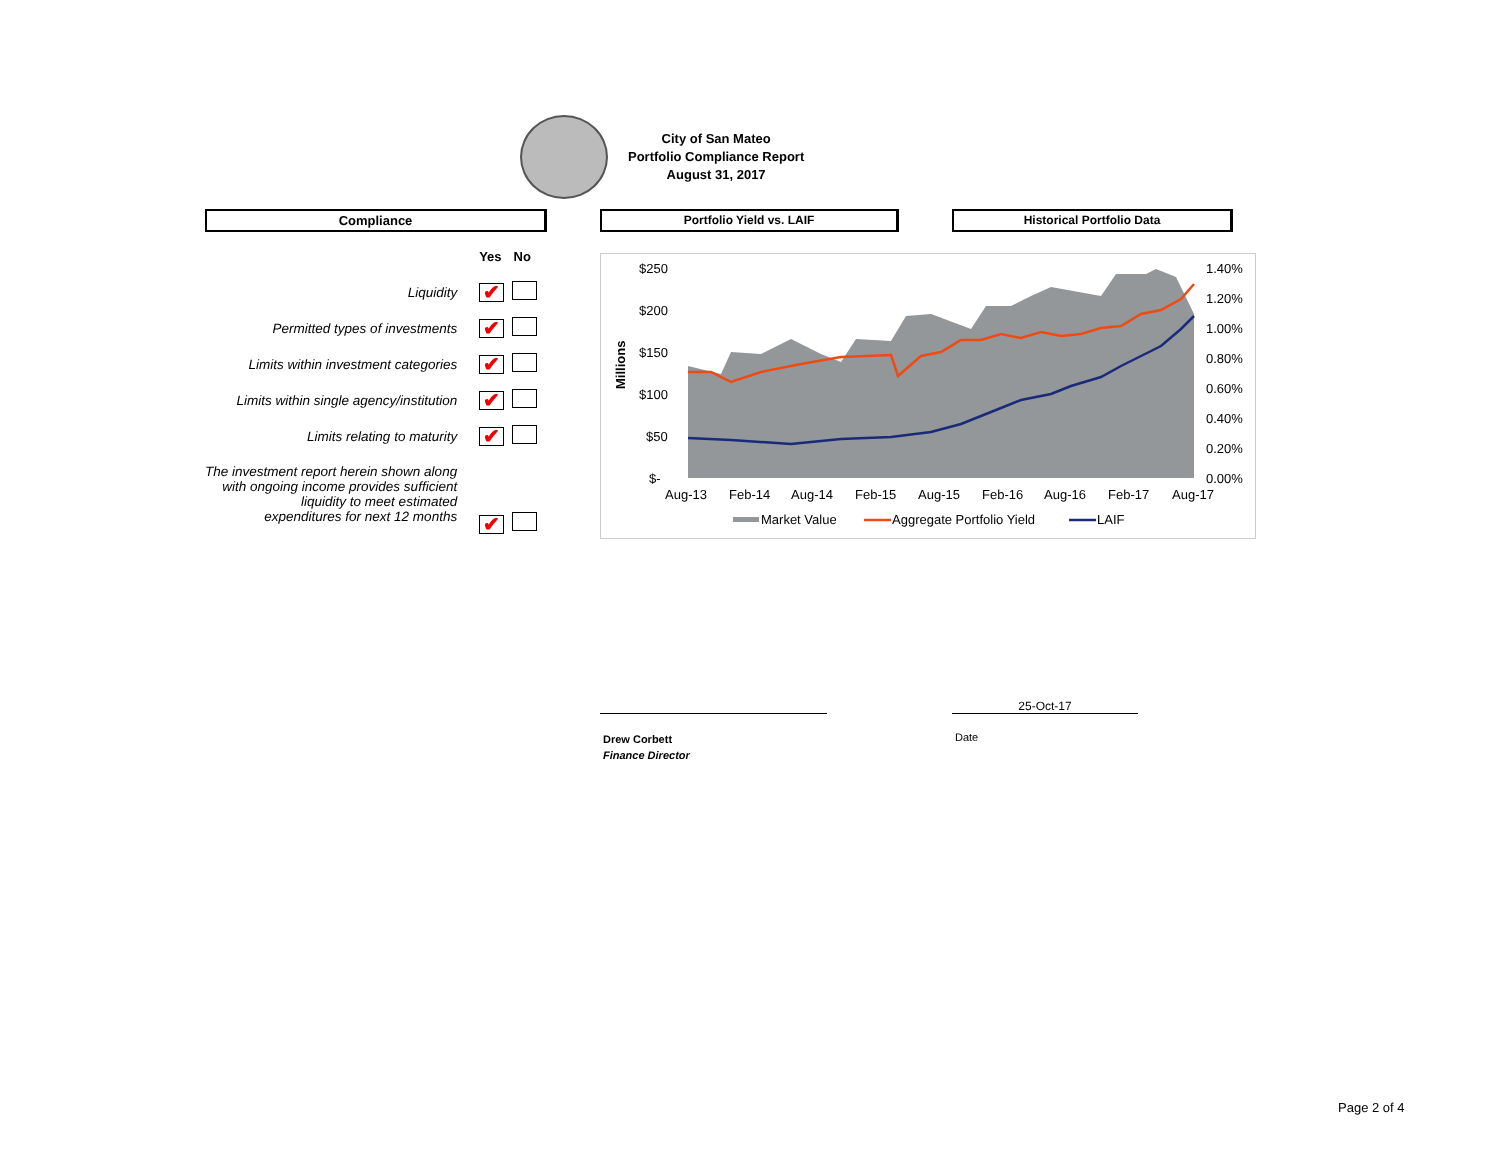City of San Mateo
Portfolio Compliance Report
August 31, 2017
Compliance Portfolio Yield vs. LAIF Historical Portfolio Data
| | Yes | No |
| Liquidity | ✔ | |
| Permitted types of investments | ✔ | |
| Limits within investment categories | ✔ | |
| Limits within single agency/institution | ✔ | |
| Limits relating to maturity | ✔ | |
| The investment report herein shown along with ongoing income provides sufficient liquidity to meet estimated expenditures for next 12 months | ✔ | |
$250
$200
$150
$100
$50
$-
Millions
1.40%
1.20%
1.00%
0.80%
0.60%
0.40%
0.20%
0.00%
Aug-13
Feb-14
Aug-14
Feb-15
Aug-15
Feb-16
Aug-16
Feb-17
Aug-17
Market Value
Aggregate Portfolio Yield
LAIF
25-Oct-17
Drew Corbett
Finance Director
Date
Page 2 of 4